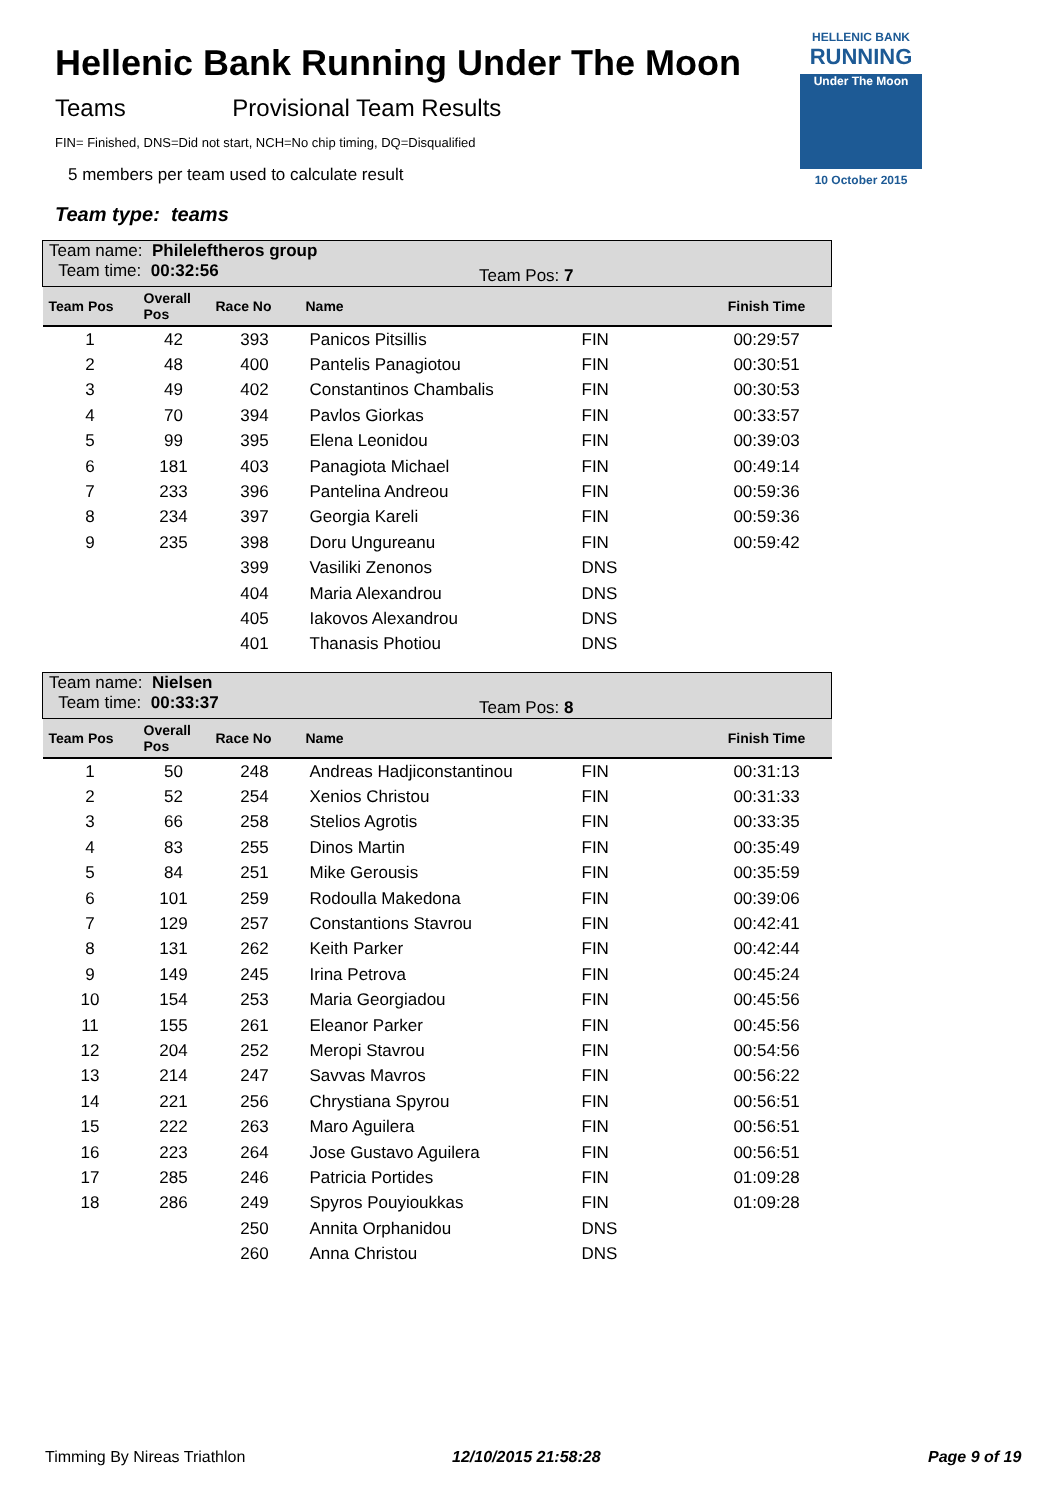Hellenic Bank Running Under The Moon
Teams Provisional Team Results
FIN= Finished, DNS=Did not start, NCH=No chip timing, DQ=Disqualified
5 members per team used to calculate result
Team type: teams
HELLENIC BANK
RUNNING
Under The Moon
10 October 2015
| Team name: Phileleftheros group Team time: 00:32:56 Team Pos: 7 | | | | | |
| Team Pos | Overall Pos | Race No | Name | | Finish Time |
| 1 | 42 | 393 | Panicos Pitsillis | FIN | 00:29:57 |
| 2 | 48 | 400 | Pantelis Panagiotou | FIN | 00:30:51 |
| 3 | 49 | 402 | Constantinos Chambalis | FIN | 00:30:53 |
| 4 | 70 | 394 | Pavlos Giorkas | FIN | 00:33:57 |
| 5 | 99 | 395 | Elena Leonidou | FIN | 00:39:03 |
| 6 | 181 | 403 | Panagiota Michael | FIN | 00:49:14 |
| 7 | 233 | 396 | Pantelina Andreou | FIN | 00:59:36 |
| 8 | 234 | 397 | Georgia Kareli | FIN | 00:59:36 |
| 9 | 235 | 398 | Doru Ungureanu | FIN | 00:59:42 |
| | | 399 | Vasiliki Zenonos | DNS | |
| | | 404 | Maria Alexandrou | DNS | |
| | | 405 | Iakovos Alexandrou | DNS | |
| | | 401 | Thanasis Photiou | DNS | |
| Team name: Nielsen Team time: 00:33:37 Team Pos: 8 | | | | | |
| Team Pos | Overall Pos | Race No | Name | | Finish Time |
| 1 | 50 | 248 | Andreas Hadjiconstantinou | FIN | 00:31:13 |
| 2 | 52 | 254 | Xenios Christou | FIN | 00:31:33 |
| 3 | 66 | 258 | Stelios Agrotis | FIN | 00:33:35 |
| 4 | 83 | 255 | Dinos Martin | FIN | 00:35:49 |
| 5 | 84 | 251 | Mike Gerousis | FIN | 00:35:59 |
| 6 | 101 | 259 | Rodoulla Makedona | FIN | 00:39:06 |
| 7 | 129 | 257 | Constantions Stavrou | FIN | 00:42:41 |
| 8 | 131 | 262 | Keith Parker | FIN | 00:42:44 |
| 9 | 149 | 245 | Irina Petrova | FIN | 00:45:24 |
| 10 | 154 | 253 | Maria Georgiadou | FIN | 00:45:56 |
| 11 | 155 | 261 | Eleanor Parker | FIN | 00:45:56 |
| 12 | 204 | 252 | Meropi Stavrou | FIN | 00:54:56 |
| 13 | 214 | 247 | Savvas Mavros | FIN | 00:56:22 |
| 14 | 221 | 256 | Chrystiana Spyrou | FIN | 00:56:51 |
| 15 | 222 | 263 | Maro Aguilera | FIN | 00:56:51 |
| 16 | 223 | 264 | Jose Gustavo Aguilera | FIN | 00:56:51 |
| 17 | 285 | 246 | Patricia Portides | FIN | 01:09:28 |
| 18 | 286 | 249 | Spyros Pouyioukkas | FIN | 01:09:28 |
| | | 250 | Annita Orphanidou | DNS | |
| | | 260 | Anna Christou | DNS | |
Timming By Nireas Triathlon 12/10/2015 21:58:28 Page 9 of 19